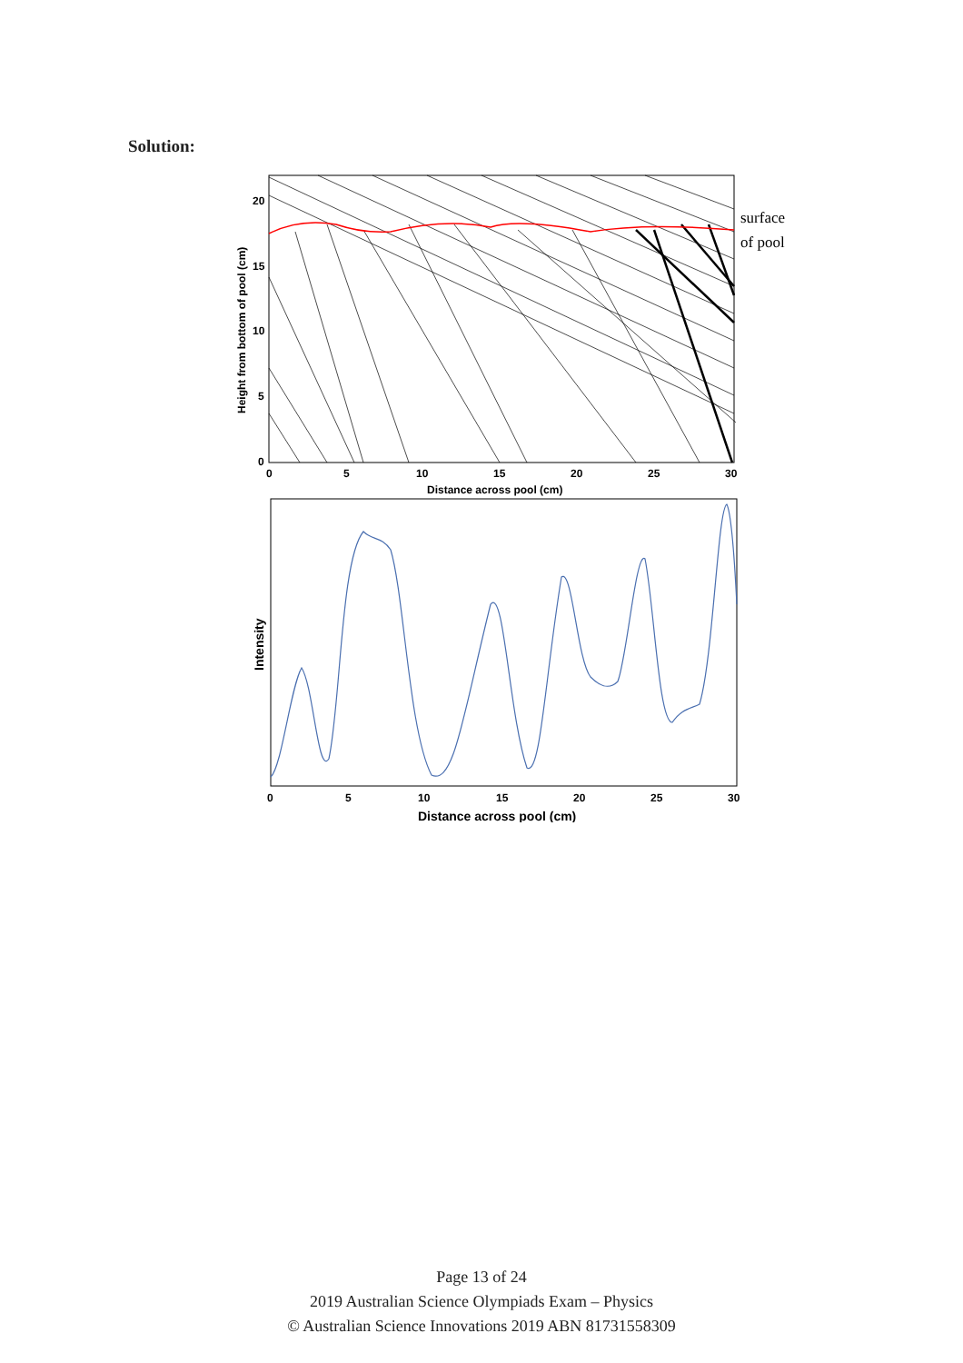Solution:
20
15
10
5
0
0
5
10
15
20
25
30
Distance across pool (cm)
Height from bottom of pool (cm)
surface
of pool
0
5
10
15
20
25
30
Distance across pool (cm)
Intensity
Page 13 of 24
2019 Australian Science Olympiads Exam – Physics
© Australian Science Innovations 2019 ABN 81731558309